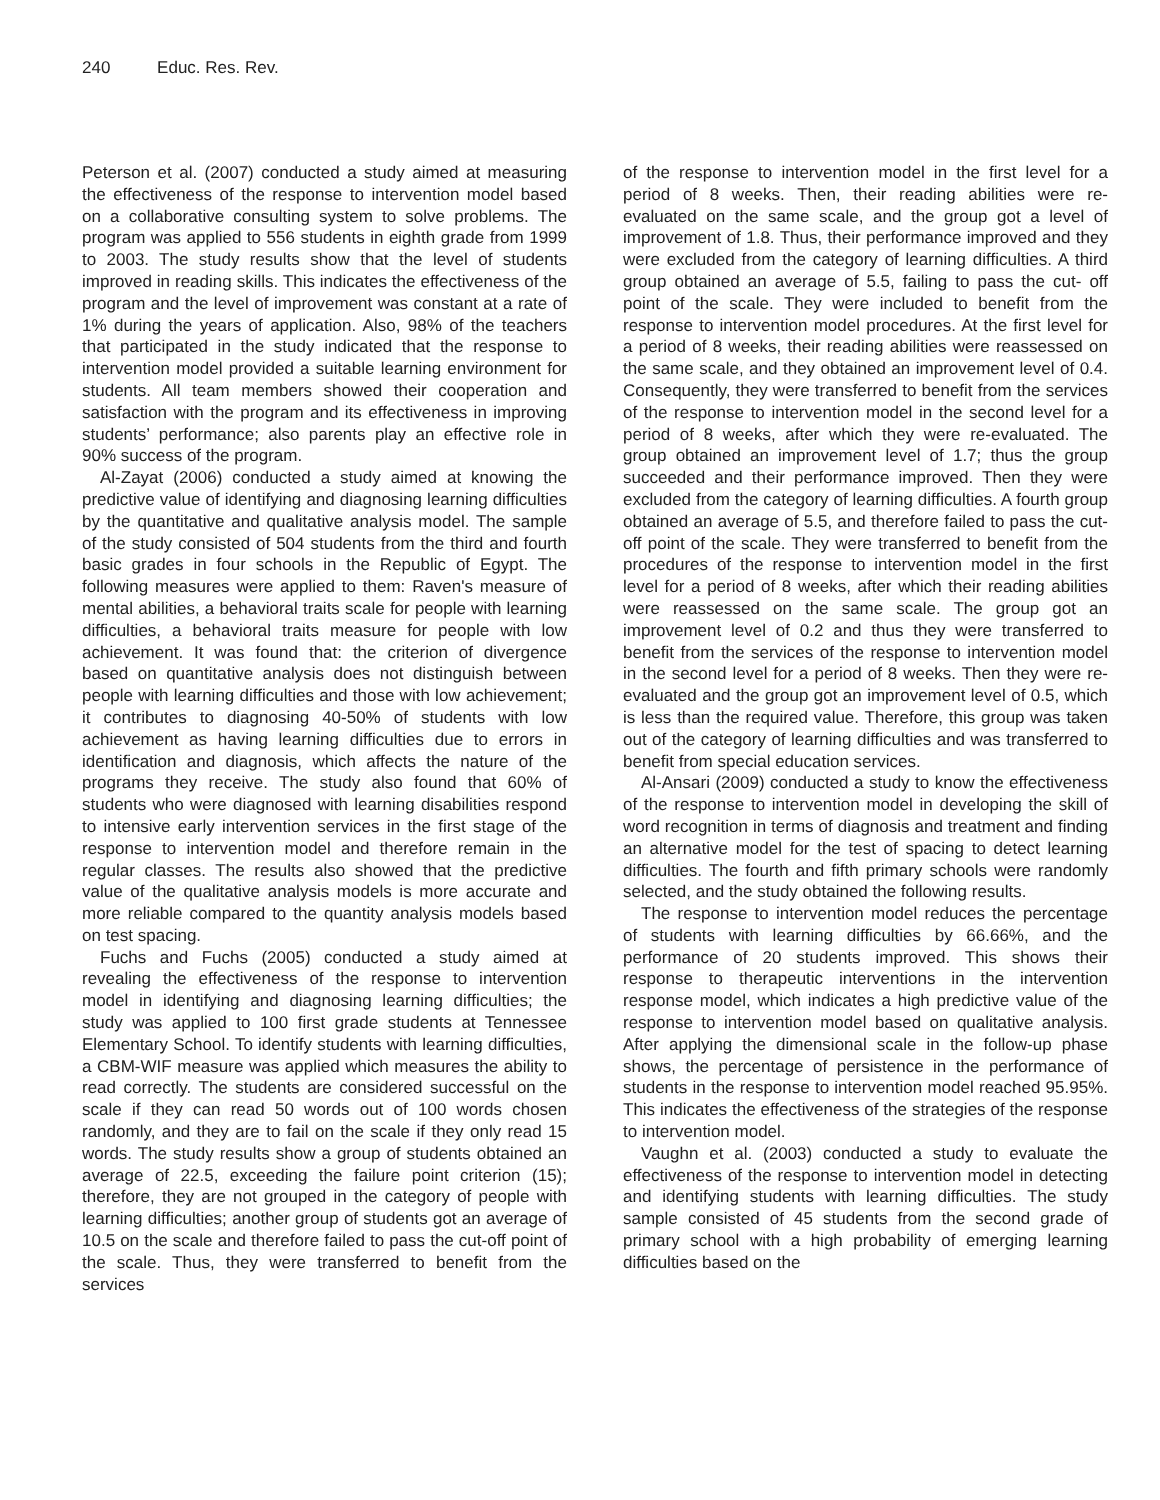240 Educ. Res. Rev.
Peterson et al. (2007) conducted a study aimed at measuring the effectiveness of the response to intervention model based on a collaborative consulting system to solve problems. The program was applied to 556 students in eighth grade from 1999 to 2003. The study results show that the level of students improved in reading skills. This indicates the effectiveness of the program and the level of improvement was constant at a rate of 1% during the years of application. Also, 98% of the teachers that participated in the study indicated that the response to intervention model provided a suitable learning environment for students. All team members showed their cooperation and satisfaction with the program and its effectiveness in improving students’ performance; also parents play an effective role in 90% success of the program.
Al-Zayat (2006) conducted a study aimed at knowing the predictive value of identifying and diagnosing learning difficulties by the quantitative and qualitative analysis model. The sample of the study consisted of 504 students from the third and fourth basic grades in four schools in the Republic of Egypt. The following measures were applied to them: Raven's measure of mental abilities, a behavioral traits scale for people with learning difficulties, a behavioral traits measure for people with low achievement. It was found that: the criterion of divergence based on quantitative analysis does not distinguish between people with learning difficulties and those with low achievement; it contributes to diagnosing 40-50% of students with low achievement as having learning difficulties due to errors in identification and diagnosis, which affects the nature of the programs they receive. The study also found that 60% of students who were diagnosed with learning disabilities respond to intensive early intervention services in the first stage of the response to intervention model and therefore remain in the regular classes. The results also showed that the predictive value of the qualitative analysis models is more accurate and more reliable compared to the quantity analysis models based on test spacing.
Fuchs and Fuchs (2005) conducted a study aimed at revealing the effectiveness of the response to intervention model in identifying and diagnosing learning difficulties; the study was applied to 100 first grade students at Tennessee Elementary School. To identify students with learning difficulties, a CBM-WIF measure was applied which measures the ability to read correctly. The students are considered successful on the scale if they can read 50 words out of 100 words chosen randomly, and they are to fail on the scale if they only read 15 words. The study results show a group of students obtained an average of 22.5, exceeding the failure point criterion (15); therefore, they are not grouped in the category of people with learning difficulties; another group of students got an average of 10.5 on the scale and therefore failed to pass the cut-off point of the scale. Thus, they were transferred to benefit from the services
of the response to intervention model in the first level for a period of 8 weeks. Then, their reading abilities were re-evaluated on the same scale, and the group got a level of improvement of 1.8. Thus, their performance improved and they were excluded from the category of learning difficulties. A third group obtained an average of 5.5, failing to pass the cut- off point of the scale. They were included to benefit from the response to intervention model procedures. At the first level for a period of 8 weeks, their reading abilities were reassessed on the same scale, and they obtained an improvement level of 0.4. Consequently, they were transferred to benefit from the services of the response to intervention model in the second level for a period of 8 weeks, after which they were re-evaluated. The group obtained an improvement level of 1.7; thus the group succeeded and their performance improved. Then they were excluded from the category of learning difficulties. A fourth group obtained an average of 5.5, and therefore failed to pass the cut- off point of the scale. They were transferred to benefit from the procedures of the response to intervention model in the first level for a period of 8 weeks, after which their reading abilities were reassessed on the same scale. The group got an improvement level of 0.2 and thus they were transferred to benefit from the services of the response to intervention model in the second level for a period of 8 weeks. Then they were re-evaluated and the group got an improvement level of 0.5, which is less than the required value. Therefore, this group was taken out of the category of learning difficulties and was transferred to benefit from special education services.
Al-Ansari (2009) conducted a study to know the effectiveness of the response to intervention model in developing the skill of word recognition in terms of diagnosis and treatment and finding an alternative model for the test of spacing to detect learning difficulties. The fourth and fifth primary schools were randomly selected, and the study obtained the following results.
The response to intervention model reduces the percentage of students with learning difficulties by 66.66%, and the performance of 20 students improved. This shows their response to therapeutic interventions in the intervention response model, which indicates a high predictive value of the response to intervention model based on qualitative analysis. After applying the dimensional scale in the follow-up phase shows, the percentage of persistence in the performance of students in the response to intervention model reached 95.95%. This indicates the effectiveness of the strategies of the response to intervention model.
Vaughn et al. (2003) conducted a study to evaluate the effectiveness of the response to intervention model in detecting and identifying students with learning difficulties. The study sample consisted of 45 students from the second grade of primary school with a high probability of emerging learning difficulties based on the